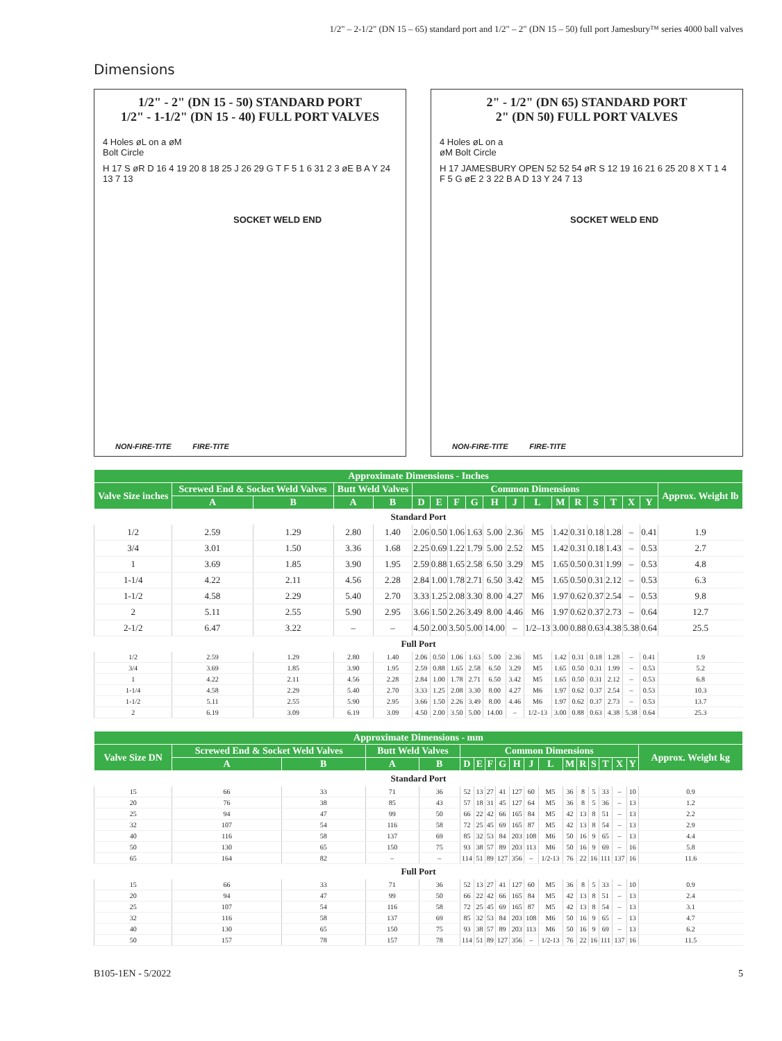1/2" – 2-1/2" (DN 15 – 65) standard port and 1/2" – 2" (DN 15 – 50) full port Jamesbury™ series 4000 ball valves
Dimensions
1/2" - 2" (DN 15 - 50) STANDARD PORT
1/2" - 1-1/2" (DN 15 - 40) FULL PORT VALVES
4 Holes øL on a øM
Bolt Circle
H 17 S øR D 16 4 19 20 8 18 25 J 26 29 G T F 5 1 6 31 2 3 øE B A Y 24 13 7 13
SOCKET WELD END
NON-FIRE-TITE FIRE-TITE
2" - 1/2" (DN 65) STANDARD PORT
2" (DN 50) FULL PORT VALVES
4 Holes øL on a
øM Bolt Circle
H 17 JAMESBURY OPEN 52 52 54 øR S 12 19 16 21 6 25 20 8 X T 1 4 F 5 G øE 2 3 22 B A D 13 Y 24 7 13
SOCKET WELD END
NON-FIRE-TITE FIRE-TITE
| Approximate Dimensions - Inches | | | | | | | | | | | | | | | | | | |
| --- | --- | --- | --- | --- | --- | --- | --- | --- | --- | --- | --- | --- | --- | --- | --- | --- | --- | --- |
| Valve Size inches | Screwed End & Socket Weld Valves | | Butt Weld Valves | | Common Dimensions | | | | | | | | | | | | | Approx. Weight lb |
| | A | B | A | B | D | E | F | G | H | J | L | M | R | S | T | X | Y | |
| Standard Port | | | | | | | | | | | | | | | | | | |
| 1/2 | 2.59 | 1.29 | 2.80 | 1.40 | 2.06 | 0.50 | 1.06 | 1.63 | 5.00 | 2.36 | M5 | 1.42 | 0.31 | 0.18 | 1.28 | – | 0.41 | 1.9 |
| 3/4 | 3.01 | 1.50 | 3.36 | 1.68 | 2.25 | 0.69 | 1.22 | 1.79 | 5.00 | 2.52 | M5 | 1.42 | 0.31 | 0.18 | 1.43 | – | 0.53 | 2.7 |
| 1 | 3.69 | 1.85 | 3.90 | 1.95 | 2.59 | 0.88 | 1.65 | 2.58 | 6.50 | 3.29 | M5 | 1.65 | 0.50 | 0.31 | 1.99 | – | 0.53 | 4.8 |
| 1-1/4 | 4.22 | 2.11 | 4.56 | 2.28 | 2.84 | 1.00 | 1.78 | 2.71 | 6.50 | 3.42 | M5 | 1.65 | 0.50 | 0.31 | 2.12 | – | 0.53 | 6.3 |
| 1-1/2 | 4.58 | 2.29 | 5.40 | 2.70 | 3.33 | 1.25 | 2.08 | 3.30 | 8.00 | 4.27 | M6 | 1.97 | 0.62 | 0.37 | 2.54 | – | 0.53 | 9.8 |
| 2 | 5.11 | 2.55 | 5.90 | 2.95 | 3.66 | 1.50 | 2.26 | 3.49 | 8.00 | 4.46 | M6 | 1.97 | 0.62 | 0.37 | 2.73 | – | 0.64 | 12.7 |
| 2-1/2 | 6.47 | 3.22 | – | – | 4.50 | 2.00 | 3.50 | 5.00 | 14.00 | – | 1/2–13 | 3.00 | 0.88 | 0.63 | 4.38 | 5.38 | 0.64 | 25.5 |
| Full Port | | | | | | | | | | | | | | | | | | |
| 1/2 | 2.59 | 1.29 | 2.80 | 1.40 | 2.06 | 0.50 | 1.06 | 1.63 | 5.00 | 2.36 | M5 | 1.42 | 0.31 | 0.18 | 1.28 | – | 0.41 | 1.9 |
| 3/4 | 3.69 | 1.85 | 3.90 | 1.95 | 2.59 | 0.88 | 1.65 | 2.58 | 6.50 | 3.29 | M5 | 1.65 | 0.50 | 0.31 | 1.99 | – | 0.53 | 5.2 |
| 1 | 4.22 | 2.11 | 4.56 | 2.28 | 2.84 | 1.00 | 1.78 | 2.71 | 6.50 | 3.42 | M5 | 1.65 | 0.50 | 0.31 | 2.12 | – | 0.53 | 6.8 |
| 1-1/4 | 4.58 | 2.29 | 5.40 | 2.70 | 3.33 | 1.25 | 2.08 | 3.30 | 8.00 | 4.27 | M6 | 1.97 | 0.62 | 0.37 | 2.54 | – | 0.53 | 10.3 |
| 1-1/2 | 5.11 | 2.55 | 5.90 | 2.95 | 3.66 | 1.50 | 2.26 | 3.49 | 8.00 | 4.46 | M6 | 1.97 | 0.62 | 0.37 | 2.73 | – | 0.53 | 13.7 |
| 2 | 6.19 | 3.09 | 6.19 | 3.09 | 4.50 | 2.00 | 3.50 | 5.00 | 14.00 | – | 1/2–13 | 3.00 | 0.88 | 0.63 | 4.38 | 5.38 | 0.64 | 25.3 |
| Approximate Dimensions - mm | | | | | | | | | | | | | | | | | | |
| --- | --- | --- | --- | --- | --- | --- | --- | --- | --- | --- | --- | --- | --- | --- | --- | --- | --- | --- |
| Valve Size DN | Screwed End & Socket Weld Valves | | Butt Weld Valves | | Common Dimensions | | | | | | | | | | | | | Approx. Weight kg |
| | A | B | A | B | D | E | F | G | H | J | L | M | R | S | T | X | Y | |
| Standard Port | | | | | | | | | | | | | | | | | | |
| 15 | 66 | 33 | 71 | 36 | 52 | 13 | 27 | 41 | 127 | 60 | M5 | 36 | 8 | 5 | 33 | – | 10 | 0.9 |
| 20 | 76 | 38 | 85 | 43 | 57 | 18 | 31 | 45 | 127 | 64 | M5 | 36 | 8 | 5 | 36 | – | 13 | 1.2 |
| 25 | 94 | 47 | 99 | 50 | 66 | 22 | 42 | 66 | 165 | 84 | M5 | 42 | 13 | 8 | 51 | – | 13 | 2.2 |
| 32 | 107 | 54 | 116 | 58 | 72 | 25 | 45 | 69 | 165 | 87 | M5 | 42 | 13 | 8 | 54 | – | 13 | 2.9 |
| 40 | 116 | 58 | 137 | 69 | 85 | 32 | 53 | 84 | 203 | 108 | M6 | 50 | 16 | 9 | 65 | – | 13 | 4.4 |
| 50 | 130 | 65 | 150 | 75 | 93 | 38 | 57 | 89 | 203 | 113 | M6 | 50 | 16 | 9 | 69 | – | 16 | 5.8 |
| 65 | 164 | 82 | – | – | 114 | 51 | 89 | 127 | 356 | – | 1/2-13 | 76 | 22 | 16 | 111 | 137 | 16 | 11.6 |
| Full Port | | | | | | | | | | | | | | | | | | |
| 15 | 66 | 33 | 71 | 36 | 52 | 13 | 27 | 41 | 127 | 60 | M5 | 36 | 8 | 5 | 33 | – | 10 | 0.9 |
| 20 | 94 | 47 | 99 | 50 | 66 | 22 | 42 | 66 | 165 | 84 | M5 | 42 | 13 | 8 | 51 | – | 13 | 2.4 |
| 25 | 107 | 54 | 116 | 58 | 72 | 25 | 45 | 69 | 165 | 87 | M5 | 42 | 13 | 8 | 54 | – | 13 | 3.1 |
| 32 | 116 | 58 | 137 | 69 | 85 | 32 | 53 | 84 | 203 | 108 | M6 | 50 | 16 | 9 | 65 | – | 13 | 4.7 |
| 40 | 130 | 65 | 150 | 75 | 93 | 38 | 57 | 89 | 203 | 113 | M6 | 50 | 16 | 9 | 69 | – | 13 | 6.2 |
| 50 | 157 | 78 | 157 | 78 | 114 | 51 | 89 | 127 | 356 | – | 1/2-13 | 76 | 22 | 16 | 111 | 137 | 16 | 11.5 |
B105-1EN - 5/2022 5